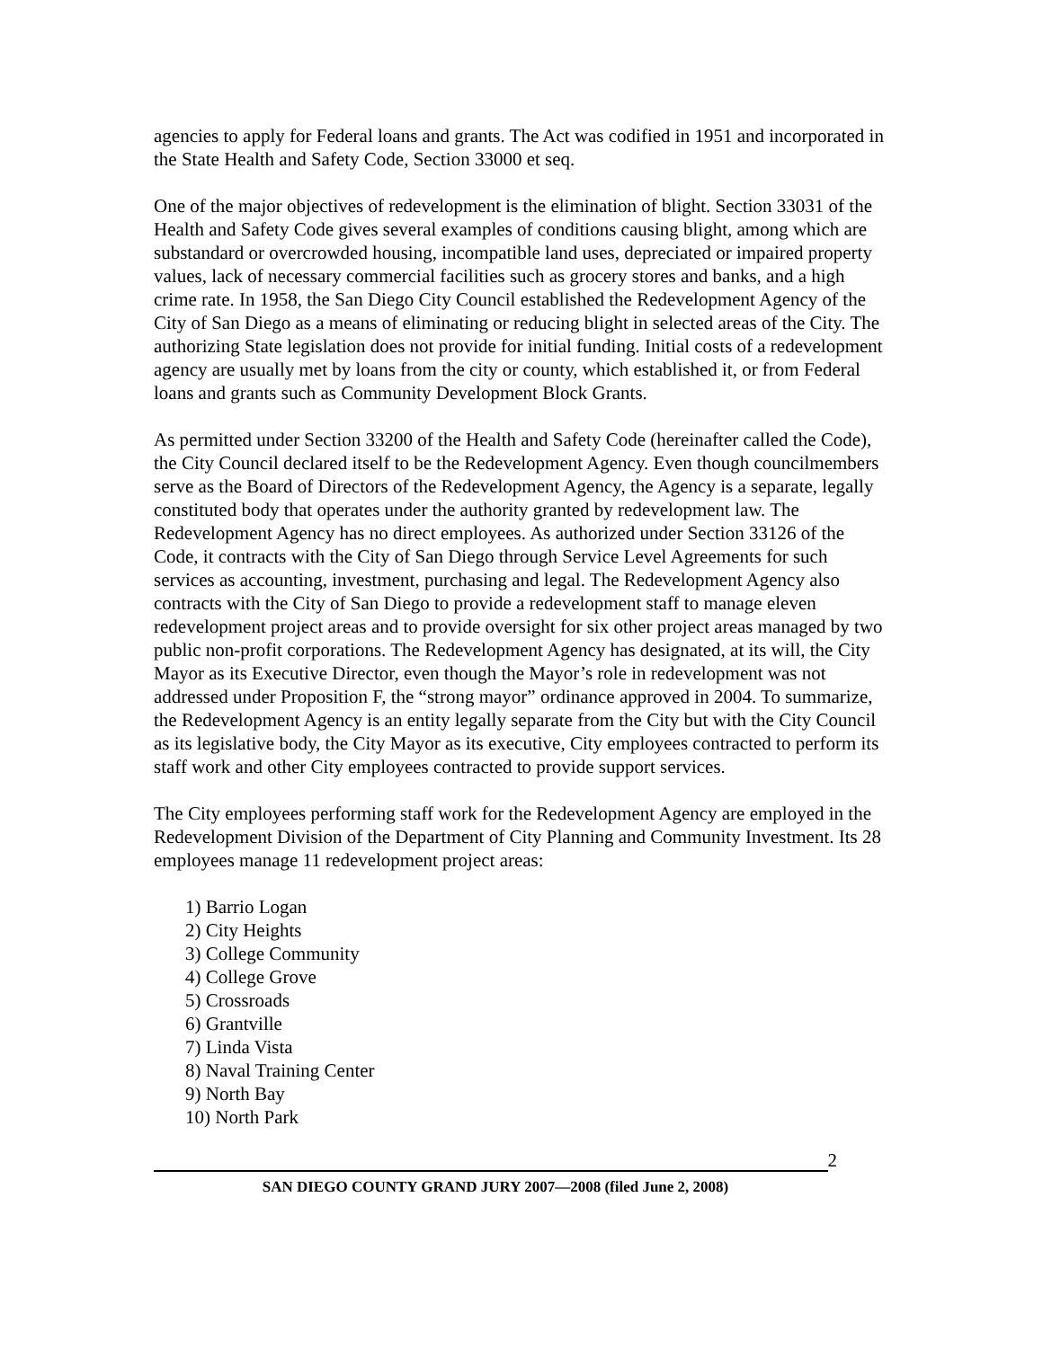agencies to apply for Federal loans and grants. The Act was codified in 1951 and incorporated in the State Health and Safety Code, Section 33000 et seq.
One of the major objectives of redevelopment is the elimination of blight. Section 33031 of the Health and Safety Code gives several examples of conditions causing blight, among which are substandard or overcrowded housing, incompatible land uses, depreciated or impaired property values, lack of necessary commercial facilities such as grocery stores and banks, and a high crime rate. In 1958, the San Diego City Council established the Redevelopment Agency of the City of San Diego as a means of eliminating or reducing blight in selected areas of the City. The authorizing State legislation does not provide for initial funding. Initial costs of a redevelopment agency are usually met by loans from the city or county, which established it, or from Federal loans and grants such as Community Development Block Grants.
As permitted under Section 33200 of the Health and Safety Code (hereinafter called the Code), the City Council declared itself to be the Redevelopment Agency. Even though councilmembers serve as the Board of Directors of the Redevelopment Agency, the Agency is a separate, legally constituted body that operates under the authority granted by redevelopment law. The Redevelopment Agency has no direct employees. As authorized under Section 33126 of the Code, it contracts with the City of San Diego through Service Level Agreements for such services as accounting, investment, purchasing and legal. The Redevelopment Agency also contracts with the City of San Diego to provide a redevelopment staff to manage eleven redevelopment project areas and to provide oversight for six other project areas managed by two public non-profit corporations. The Redevelopment Agency has designated, at its will, the City Mayor as its Executive Director, even though the Mayor’s role in redevelopment was not addressed under Proposition F, the “strong mayor” ordinance approved in 2004. To summarize, the Redevelopment Agency is an entity legally separate from the City but with the City Council as its legislative body, the City Mayor as its executive, City employees contracted to perform its staff work and other City employees contracted to provide support services.
The City employees performing staff work for the Redevelopment Agency are employed in the Redevelopment Division of the Department of City Planning and Community Investment. Its 28 employees manage 11 redevelopment project areas:
1) Barrio Logan
2) City Heights
3) College Community
4) College Grove
5) Crossroads
6) Grantville
7) Linda Vista
8) Naval Training Center
9) North Bay
10) North Park
2
SAN DIEGO COUNTY GRAND JURY 2007—2008 (filed June 2, 2008)